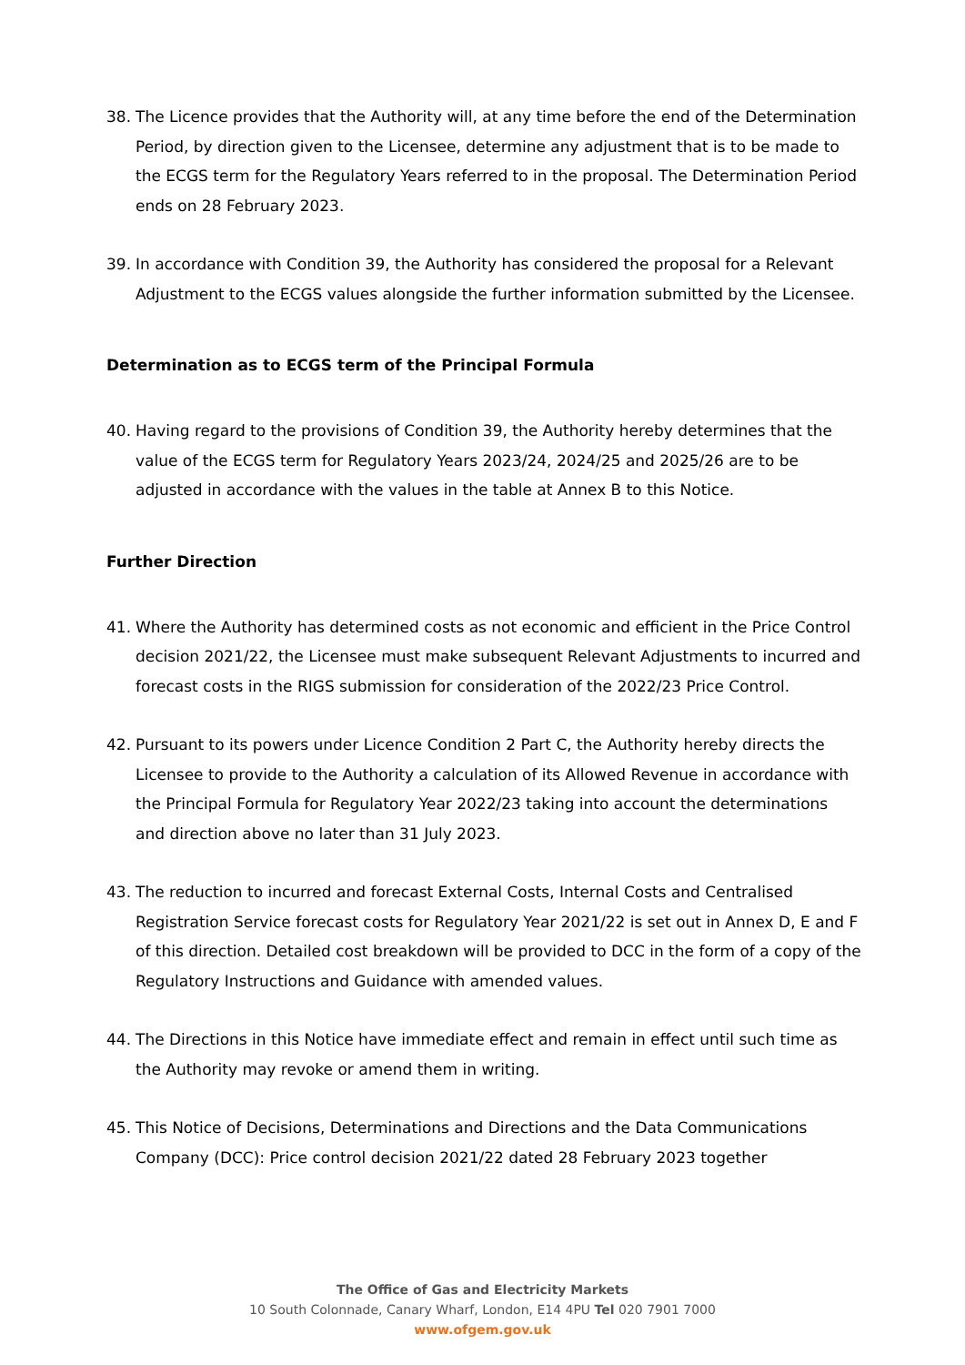38. The Licence provides that the Authority will, at any time before the end of the Determination Period, by direction given to the Licensee, determine any adjustment that is to be made to the ECGS term for the Regulatory Years referred to in the proposal. The Determination Period ends on 28 February 2023.
39. In accordance with Condition 39, the Authority has considered the proposal for a Relevant Adjustment to the ECGS values alongside the further information submitted by the Licensee.
Determination as to ECGS term of the Principal Formula
40. Having regard to the provisions of Condition 39, the Authority hereby determines that the value of the ECGS term for Regulatory Years 2023/24, 2024/25 and 2025/26 are to be adjusted in accordance with the values in the table at Annex B to this Notice.
Further Direction
41. Where the Authority has determined costs as not economic and efficient in the Price Control decision 2021/22, the Licensee must make subsequent Relevant Adjustments to incurred and forecast costs in the RIGS submission for consideration of the 2022/23 Price Control.
42. Pursuant to its powers under Licence Condition 2 Part C, the Authority hereby directs the Licensee to provide to the Authority a calculation of its Allowed Revenue in accordance with the Principal Formula for Regulatory Year 2022/23 taking into account the determinations and direction above no later than 31 July 2023.
43. The reduction to incurred and forecast External Costs, Internal Costs and Centralised Registration Service forecast costs for Regulatory Year 2021/22 is set out in Annex D, E and F of this direction. Detailed cost breakdown will be provided to DCC in the form of a copy of the Regulatory Instructions and Guidance with amended values.
44. The Directions in this Notice have immediate effect and remain in effect until such time as the Authority may revoke or amend them in writing.
45. This Notice of Decisions, Determinations and Directions and the Data Communications Company (DCC): Price control decision 2021/22 dated 28 February 2023 together
The Office of Gas and Electricity Markets
10 South Colonnade, Canary Wharf, London, E14 4PU Tel 020 7901 7000
www.ofgem.gov.uk